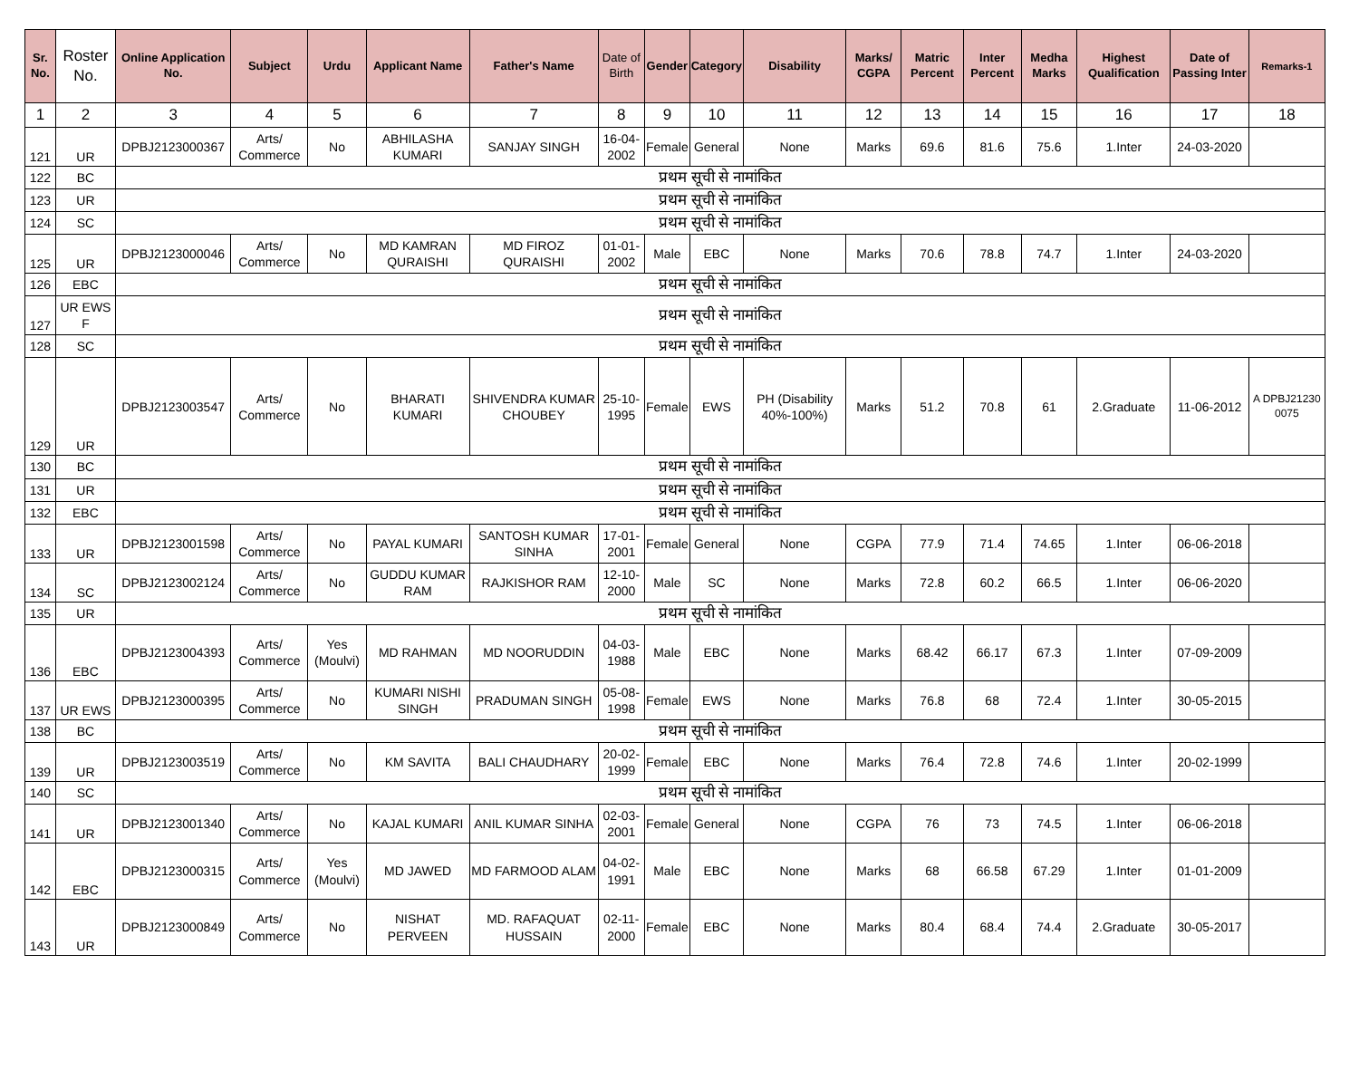| Sr. No. | Roster No. | Online Application No. | Subject | Urdu | Applicant Name | Father's Name | Date of Birth | Gender | Category | Disability | Marks/ CGPA | Matric Percent | Inter Percent | Medha Marks | Highest Qualification | Date of Passing Inter | Remarks-1 |
| --- | --- | --- | --- | --- | --- | --- | --- | --- | --- | --- | --- | --- | --- | --- | --- | --- | --- |
| 1 | 2 | 3 | 4 | 5 | 6 | 7 | 8 | 9 | 10 | 11 | 12 | 13 | 14 | 15 | 16 | 17 | 18 |
| 121 | UR | DPBJ2123000367 | Arts/ Commerce | No | ABHILASHA KUMARI | SANJAY SINGH | 16-04-2002 | Female | General | None | Marks | 69.6 | 81.6 | 75.6 | 1.Inter | 24-03-2020 | |
| 122 | BC | प्रथम सूची से नामांकित | | | | | | | | | | | | | | | |
| 123 | UR | प्रथम सूची से नामांकित | | | | | | | | | | | | | | | |
| 124 | SC | प्रथम सूची से नामांकित | | | | | | | | | | | | | | | |
| 125 | UR | DPBJ2123000046 | Arts/ Commerce | No | MD KAMRAN QURAISHI | MD FIROZ QURAISHI | 01-01-2002 | Male | EBC | None | Marks | 70.6 | 78.8 | 74.7 | 1.Inter | 24-03-2020 | |
| 126 | EBC | प्रथम सूची से नामांकित | | | | | | | | | | | | | | | |
| 127 | UR EWS F | प्रथम सूची से नामांकित | | | | | | | | | | | | | | | |
| 128 | SC | प्रथम सूची से नामांकित | | | | | | | | | | | | | | | |
| 129 | UR | DPBJ2123003547 | Arts/ Commerce | No | BHARATI KUMARI | SHIVENDRA KUMAR CHOUBEY | 25-10-1995 | Female | EWS | PH (Disability 40%-100%) | Marks | 51.2 | 70.8 | 61 | 2.Graduate | 11-06-2012 | A DPBJ21230 0075 |
| 130 | BC | प्रथम सूची से नामांकित | | | | | | | | | | | | | | | |
| 131 | UR | प्रथम सूची से नामांकित | | | | | | | | | | | | | | | |
| 132 | EBC | प्रथम सूची से नामांकित | | | | | | | | | | | | | | | |
| 133 | UR | DPBJ2123001598 | Arts/ Commerce | No | PAYAL KUMARI | SANTOSH KUMAR SINHA | 17-01-2001 | Female | General | None | CGPA | 77.9 | 71.4 | 74.65 | 1.Inter | 06-06-2018 | |
| 134 | SC | DPBJ2123002124 | Arts/ Commerce | No | GUDDU KUMAR RAM | RAJKISHOR RAM | 12-10-2000 | Male | SC | None | Marks | 72.8 | 60.2 | 66.5 | 1.Inter | 06-06-2020 | |
| 135 | UR | प्रथम सूची से नामांकित | | | | | | | | | | | | | | | |
| 136 | EBC | DPBJ2123004393 | Arts/ Commerce | Yes (Moulvi) | MD RAHMAN | MD NOORUDDIN | 04-03-1988 | Male | EBC | None | Marks | 68.42 | 66.17 | 67.3 | 1.Inter | 07-09-2009 | |
| 137 | UR EWS | DPBJ2123000395 | Arts/ Commerce | No | KUMARI NISHI SINGH | PRADUMAN SINGH | 05-08-1998 | Female | EWS | None | Marks | 76.8 | 68 | 72.4 | 1.Inter | 30-05-2015 | |
| 138 | BC | प्रथम सूची से नामांकित | | | | | | | | | | | | | | | |
| 139 | UR | DPBJ2123003519 | Arts/ Commerce | No | KM SAVITA | BALI CHAUDHARY | 20-02-1999 | Female | EBC | None | Marks | 76.4 | 72.8 | 74.6 | 1.Inter | 20-02-1999 | |
| 140 | SC | प्रथम सूची से नामांकित | | | | | | | | | | | | | | | |
| 141 | UR | DPBJ2123001340 | Arts/ Commerce | No | KAJAL KUMARI | ANIL KUMAR SINHA | 02-03-2001 | Female | General | None | CGPA | 76 | 73 | 74.5 | 1.Inter | 06-06-2018 | |
| 142 | EBC | DPBJ2123000315 | Arts/ Commerce | Yes (Moulvi) | MD JAWED | MD FARMOOD ALAM | 04-02-1991 | Male | EBC | None | Marks | 68 | 66.58 | 67.29 | 1.Inter | 01-01-2009 | |
| 143 | UR | DPBJ2123000849 | Arts/ Commerce | No | NISHAT PERVEEN | MD. RAFAQUAT HUSSAIN | 02-11-2000 | Female | EBC | None | Marks | 80.4 | 68.4 | 74.4 | 2.Graduate | 30-05-2017 | |